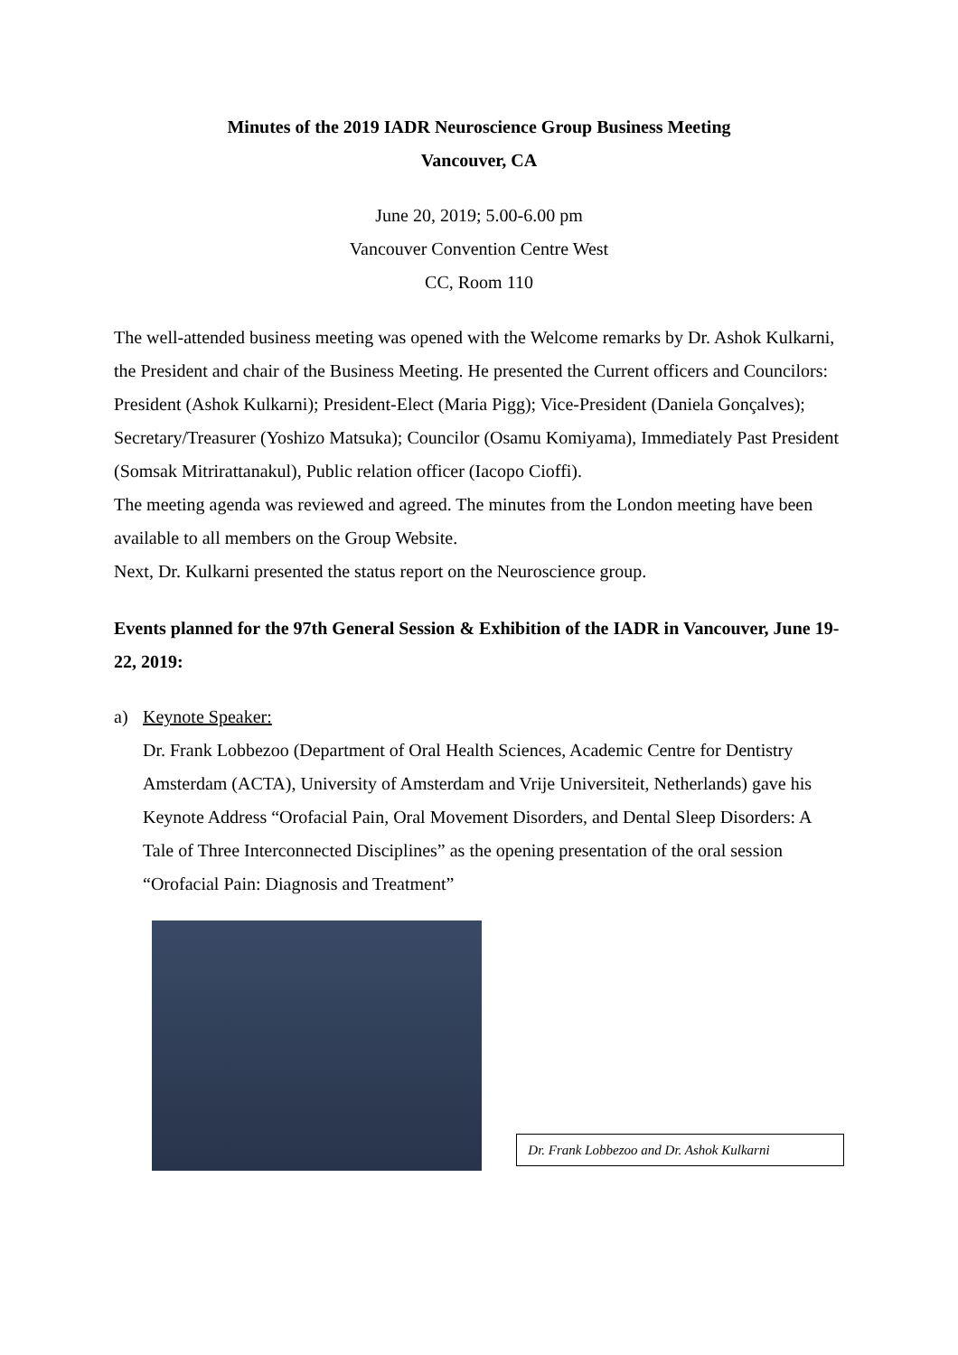Minutes of the 2019 IADR Neuroscience Group Business Meeting
Vancouver, CA
June 20, 2019; 5.00-6.00 pm
Vancouver Convention Centre West
CC, Room 110
The well-attended business meeting was opened with the Welcome remarks by Dr. Ashok Kulkarni, the President and chair of the Business Meeting. He presented the Current officers and Councilors: President (Ashok Kulkarni); President-Elect (Maria Pigg); Vice-President (Daniela Gonçalves); Secretary/Treasurer (Yoshizo Matsuka); Councilor (Osamu Komiyama), Immediately Past President (Somsak Mitrirattanakul), Public relation officer (Iacopo Cioffi).
The meeting agenda was reviewed and agreed. The minutes from the London meeting have been available to all members on the Group Website.
Next, Dr. Kulkarni presented the status report on the Neuroscience group.
Events planned for the 97th General Session & Exhibition of the IADR in Vancouver, June 19-22, 2019:
a) Keynote Speaker:
Dr. Frank Lobbezoo (Department of Oral Health Sciences, Academic Centre for Dentistry Amsterdam (ACTA), University of Amsterdam and Vrije Universiteit, Netherlands) gave his Keynote Address “Orofacial Pain, Oral Movement Disorders, and Dental Sleep Disorders: A Tale of Three Interconnected Disciplines” as the opening presentation of the oral session “Orofacial Pain: Diagnosis and Treatment”
Dr. Frank Lobbezoo and Dr. Ashok Kulkarni